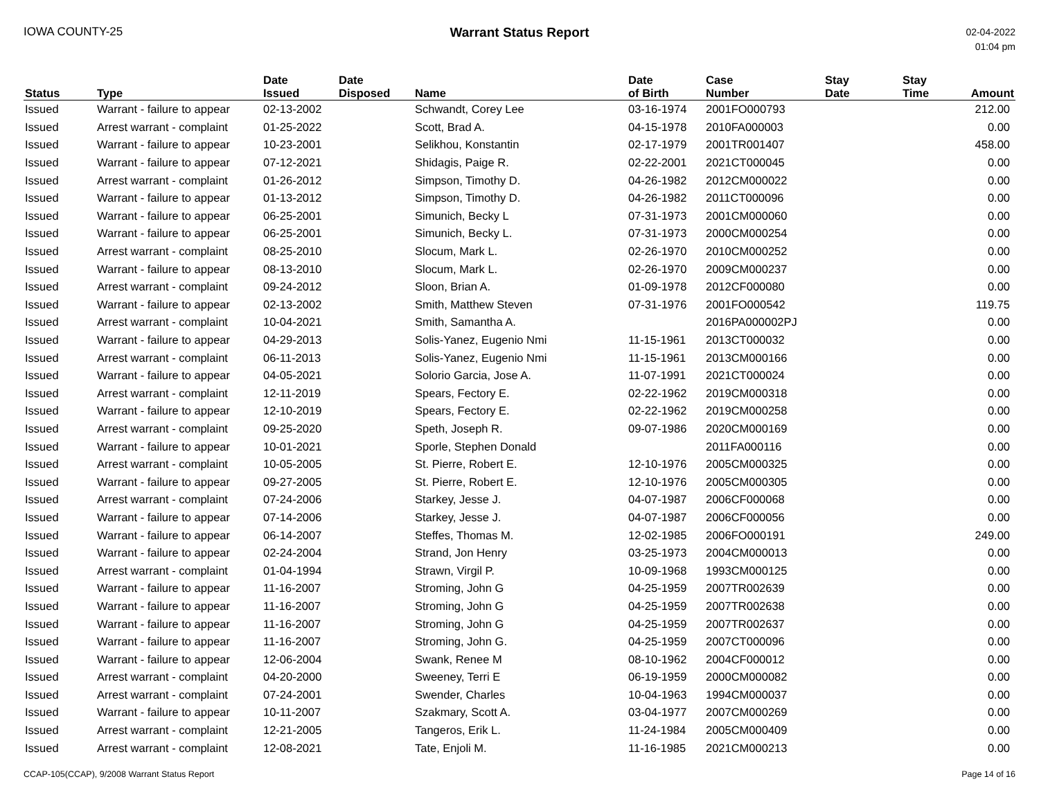IOWA COUNTY-25 Warrant Status Report
02-04-2022
01:04 pm
| Status | Type | Date Issued | Date Disposed | Name | Date of Birth | Case Number | Stay Date | Stay Time | Amount |
| --- | --- | --- | --- | --- | --- | --- | --- | --- | --- |
| Issued | Warrant - failure to appear | 02-13-2002 | | Schwandt, Corey Lee | 03-16-1974 | 2001FO000793 | | | 212.00 |
| Issued | Arrest warrant - complaint | 01-25-2022 | | Scott, Brad A. | 04-15-1978 | 2010FA000003 | | | 0.00 |
| Issued | Warrant - failure to appear | 10-23-2001 | | Selikhou, Konstantin | 02-17-1979 | 2001TR001407 | | | 458.00 |
| Issued | Warrant - failure to appear | 07-12-2021 | | Shidagis, Paige R. | 02-22-2001 | 2021CT000045 | | | 0.00 |
| Issued | Arrest warrant - complaint | 01-26-2012 | | Simpson, Timothy D. | 04-26-1982 | 2012CM000022 | | | 0.00 |
| Issued | Warrant - failure to appear | 01-13-2012 | | Simpson, Timothy D. | 04-26-1982 | 2011CT000096 | | | 0.00 |
| Issued | Warrant - failure to appear | 06-25-2001 | | Simunich, Becky L | 07-31-1973 | 2001CM000060 | | | 0.00 |
| Issued | Warrant - failure to appear | 06-25-2001 | | Simunich, Becky L. | 07-31-1973 | 2000CM000254 | | | 0.00 |
| Issued | Arrest warrant - complaint | 08-25-2010 | | Slocum, Mark L. | 02-26-1970 | 2010CM000252 | | | 0.00 |
| Issued | Warrant - failure to appear | 08-13-2010 | | Slocum, Mark L. | 02-26-1970 | 2009CM000237 | | | 0.00 |
| Issued | Arrest warrant - complaint | 09-24-2012 | | Sloon, Brian A. | 01-09-1978 | 2012CF000080 | | | 0.00 |
| Issued | Warrant - failure to appear | 02-13-2002 | | Smith, Matthew Steven | 07-31-1976 | 2001FO000542 | | | 119.75 |
| Issued | Arrest warrant - complaint | 10-04-2021 | | Smith, Samantha A. | | 2016PA000002PJ | | | 0.00 |
| Issued | Warrant - failure to appear | 04-29-2013 | | Solis-Yanez, Eugenio Nmi | 11-15-1961 | 2013CT000032 | | | 0.00 |
| Issued | Arrest warrant - complaint | 06-11-2013 | | Solis-Yanez, Eugenio Nmi | 11-15-1961 | 2013CM000166 | | | 0.00 |
| Issued | Warrant - failure to appear | 04-05-2021 | | Solorio Garcia, Jose A. | 11-07-1991 | 2021CT000024 | | | 0.00 |
| Issued | Arrest warrant - complaint | 12-11-2019 | | Spears, Fectory E. | 02-22-1962 | 2019CM000318 | | | 0.00 |
| Issued | Warrant - failure to appear | 12-10-2019 | | Spears, Fectory E. | 02-22-1962 | 2019CM000258 | | | 0.00 |
| Issued | Arrest warrant - complaint | 09-25-2020 | | Speth, Joseph R. | 09-07-1986 | 2020CM000169 | | | 0.00 |
| Issued | Warrant - failure to appear | 10-01-2021 | | Sporle, Stephen Donald | | 2011FA000116 | | | 0.00 |
| Issued | Arrest warrant - complaint | 10-05-2005 | | St. Pierre, Robert E. | 12-10-1976 | 2005CM000325 | | | 0.00 |
| Issued | Warrant - failure to appear | 09-27-2005 | | St. Pierre, Robert E. | 12-10-1976 | 2005CM000305 | | | 0.00 |
| Issued | Arrest warrant - complaint | 07-24-2006 | | Starkey, Jesse J. | 04-07-1987 | 2006CF000068 | | | 0.00 |
| Issued | Warrant - failure to appear | 07-14-2006 | | Starkey, Jesse J. | 04-07-1987 | 2006CF000056 | | | 0.00 |
| Issued | Warrant - failure to appear | 06-14-2007 | | Steffes, Thomas M. | 12-02-1985 | 2006FO000191 | | | 249.00 |
| Issued | Warrant - failure to appear | 02-24-2004 | | Strand, Jon Henry | 03-25-1973 | 2004CM000013 | | | 0.00 |
| Issued | Arrest warrant - complaint | 01-04-1994 | | Strawn, Virgil P. | 10-09-1968 | 1993CM000125 | | | 0.00 |
| Issued | Warrant - failure to appear | 11-16-2007 | | Stroming, John G | 04-25-1959 | 2007TR002639 | | | 0.00 |
| Issued | Warrant - failure to appear | 11-16-2007 | | Stroming, John G | 04-25-1959 | 2007TR002638 | | | 0.00 |
| Issued | Warrant - failure to appear | 11-16-2007 | | Stroming, John G | 04-25-1959 | 2007TR002637 | | | 0.00 |
| Issued | Warrant - failure to appear | 11-16-2007 | | Stroming, John G. | 04-25-1959 | 2007CT000096 | | | 0.00 |
| Issued | Warrant - failure to appear | 12-06-2004 | | Swank, Renee M | 08-10-1962 | 2004CF000012 | | | 0.00 |
| Issued | Arrest warrant - complaint | 04-20-2000 | | Sweeney, Terri E | 06-19-1959 | 2000CM000082 | | | 0.00 |
| Issued | Arrest warrant - complaint | 07-24-2001 | | Swender, Charles | 10-04-1963 | 1994CM000037 | | | 0.00 |
| Issued | Warrant - failure to appear | 10-11-2007 | | Szakmary, Scott A. | 03-04-1977 | 2007CM000269 | | | 0.00 |
| Issued | Arrest warrant - complaint | 12-21-2005 | | Tangeros, Erik L. | 11-24-1984 | 2005CM000409 | | | 0.00 |
| Issued | Arrest warrant - complaint | 12-08-2021 | | Tate, Enjoli M. | 11-16-1985 | 2021CM000213 | | | 0.00 |
CCAP-105(CCAP), 9/2008 Warrant Status Report
Page 14 of 16